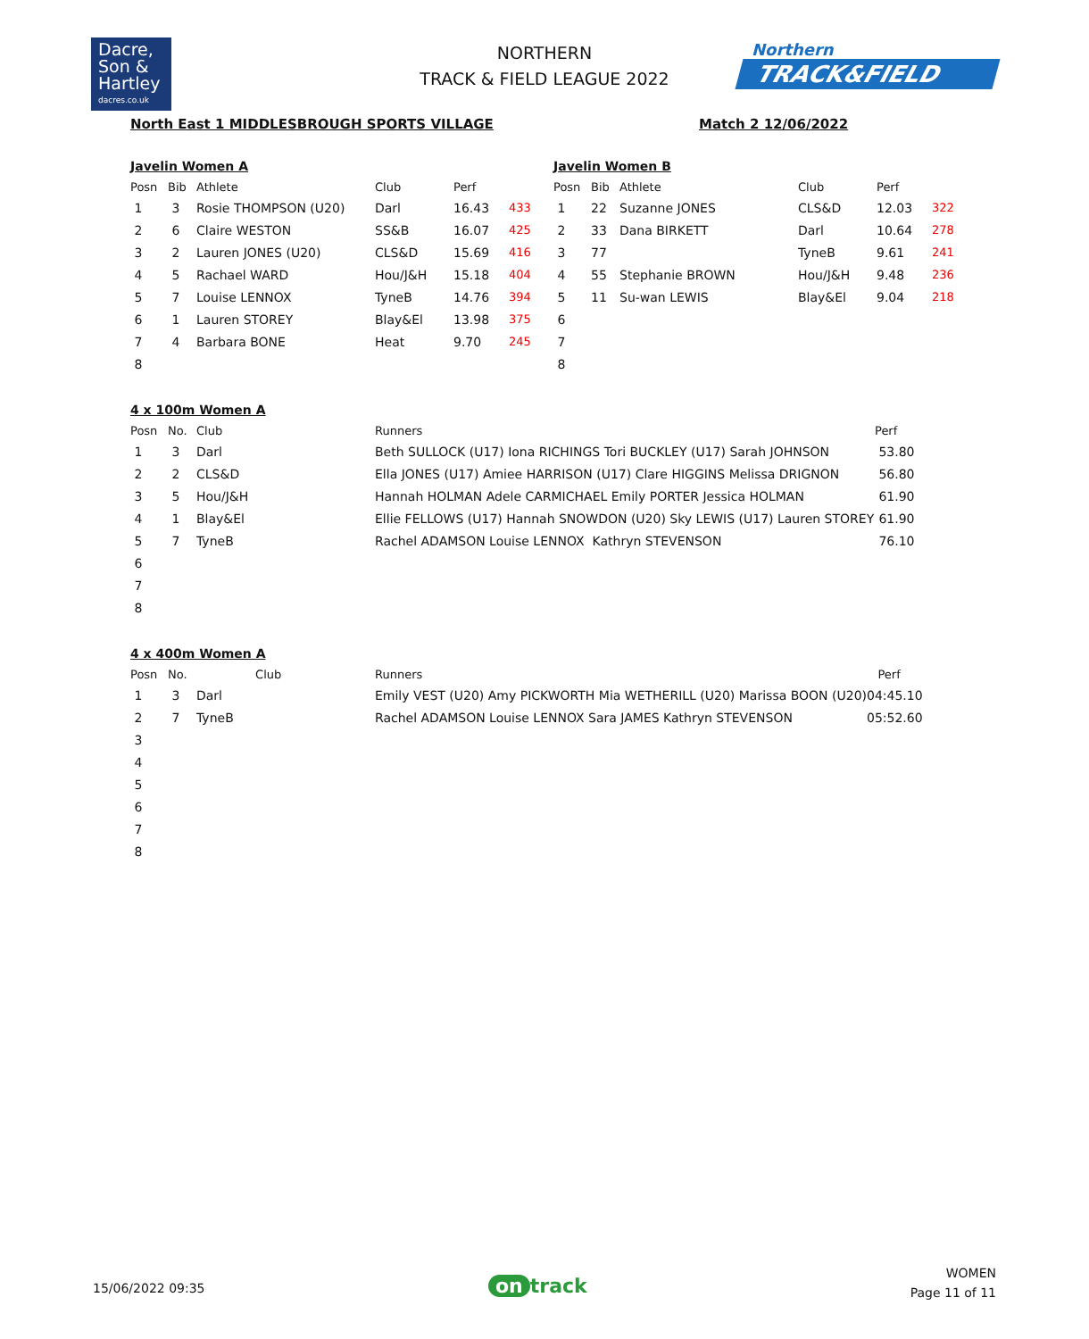Dacre,
Son &
Hartley
dacres.co.uk
NORTHERN
TRACK & FIELD LEAGUE 2022
Northern
TRACK&FIELD
North East 1 MIDDLESBROUGH SPORTS VILLAGE
Match 2 12/06/2022
Javelin Women A
| Posn | Bib | Athlete | Club | Perf | |
| --- | --- | --- | --- | --- | --- |
| 1 | 3 | Rosie THOMPSON (U20) | Darl | 16.43 | 433 |
| 2 | 6 | Claire WESTON | SS&B | 16.07 | 425 |
| 3 | 2 | Lauren JONES (U20) | CLS&D | 15.69 | 416 |
| 4 | 5 | Rachael WARD | Hou/J&H | 15.18 | 404 |
| 5 | 7 | Louise LENNOX | TyneB | 14.76 | 394 |
| 6 | 1 | Lauren STOREY | Blay&El | 13.98 | 375 |
| 7 | 4 | Barbara BONE | Heat | 9.70 | 245 |
| 8 | | | | | |
Javelin Women B
| Posn | Bib | Athlete | Club | Perf | |
| --- | --- | --- | --- | --- | --- |
| 1 | 22 | Suzanne JONES | CLS&D | 12.03 | 322 |
| 2 | 33 | Dana BIRKETT | Darl | 10.64 | 278 |
| 3 | 77 | | TyneB | 9.61 | 241 |
| 4 | 55 | Stephanie BROWN | Hou/J&H | 9.48 | 236 |
| 5 | 11 | Su-wan LEWIS | Blay&El | 9.04 | 218 |
| 6 | | | | | |
| 7 | | | | | |
| 8 | | | | | |
4 x 100m Women A
| Posn | No. | Club | Runners | Perf |
| --- | --- | --- | --- | --- |
| 1 | 3 | Darl | Beth SULLOCK (U17) Iona RICHINGS Tori BUCKLEY (U17) Sarah JOHNSON | 53.80 |
| 2 | 2 | CLS&D | Ella JONES (U17) Amiee HARRISON (U17) Clare HIGGINS Melissa DRIGNON | 56.80 |
| 3 | 5 | Hou/J&H | Hannah HOLMAN Adele CARMICHAEL Emily PORTER Jessica HOLMAN | 61.90 |
| 4 | 1 | Blay&El | Ellie FELLOWS (U17) Hannah SNOWDON (U20) Sky LEWIS (U17) Lauren STOREY | 61.90 |
| 5 | 7 | TyneB | Rachel ADAMSON Louise LENNOX Kathryn STEVENSON | 76.10 |
| 6 | | | | |
| 7 | | | | |
| 8 | | | | |
4 x 400m Women A
| Posn | No. | Club | Runners | Perf |
| --- | --- | --- | --- | --- |
| 1 | 3 | Darl | Emily VEST (U20) Amy PICKWORTH Mia WETHERILL (U20) Marissa BOON (U20) | 04:45.10 |
| 2 | 7 | TyneB | Rachel ADAMSON Louise LENNOX Sara JAMES Kathryn STEVENSON | 05:52.60 |
| 3 | | | | |
| 4 | | | | |
| 5 | | | | |
| 6 | | | | |
| 7 | | | | |
| 8 | | | | |
15/06/2022 09:35 on track
WOMEN
Page 11 of 11